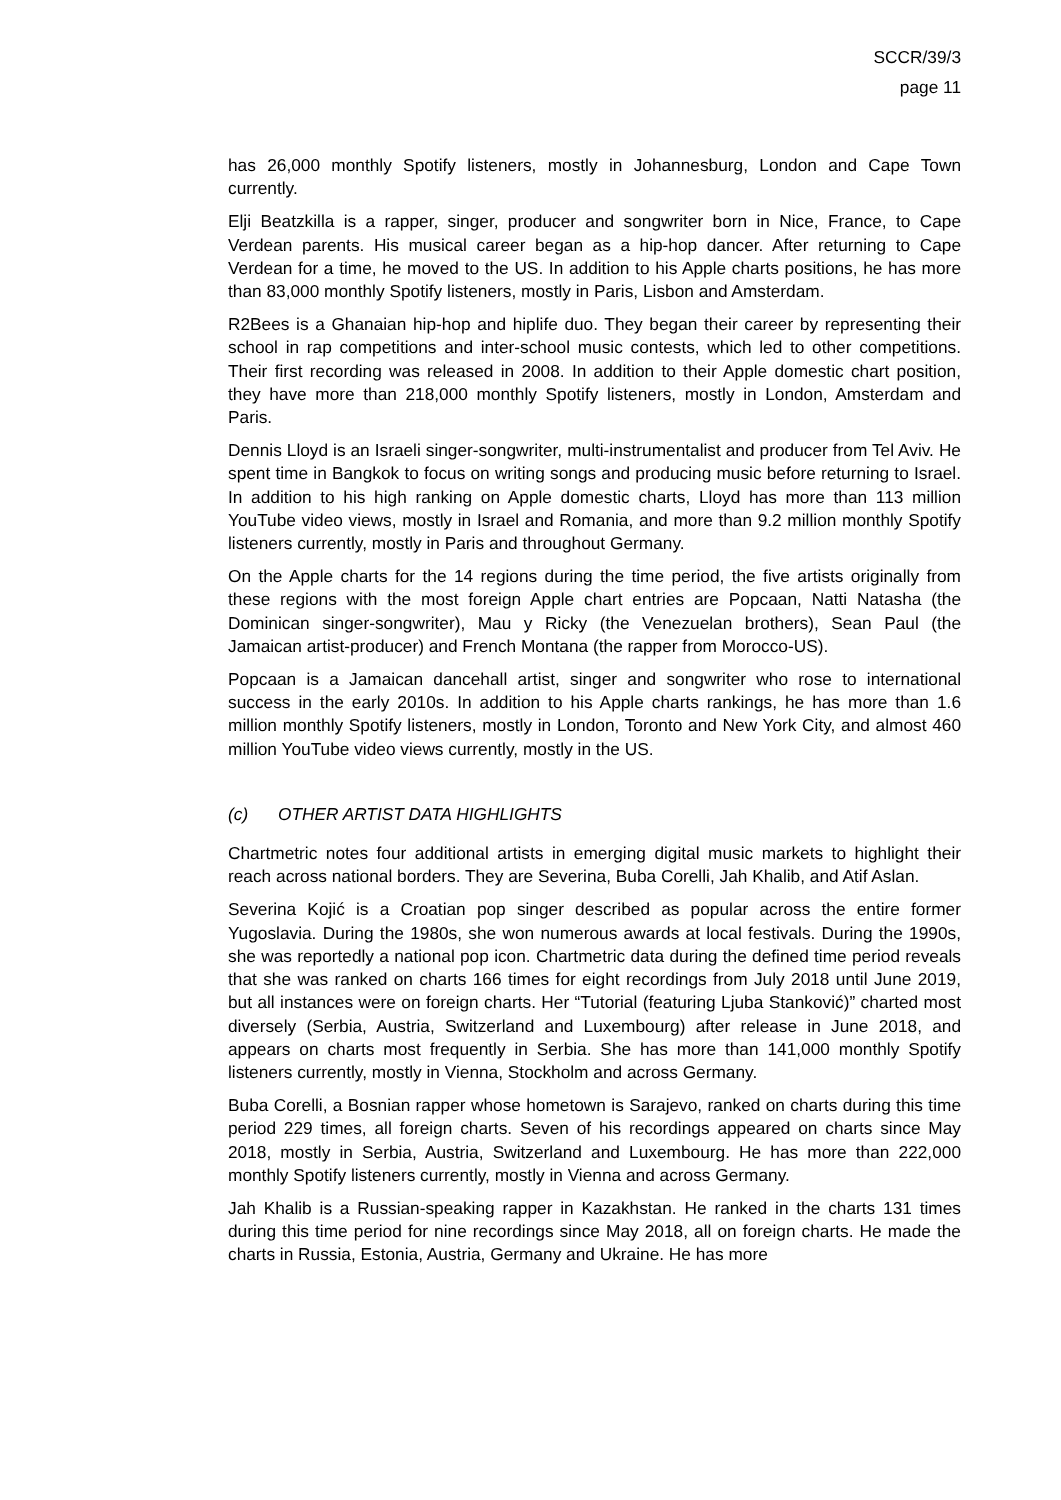SCCR/39/3
page 11
has 26,000 monthly Spotify listeners, mostly in Johannesburg, London and Cape Town currently.
Elji Beatzkilla is a rapper, singer, producer and songwriter born in Nice, France, to Cape Verdean parents. His musical career began as a hip-hop dancer. After returning to Cape Verdean for a time, he moved to the US. In addition to his Apple charts positions, he has more than 83,000 monthly Spotify listeners, mostly in Paris, Lisbon and Amsterdam.
R2Bees is a Ghanaian hip-hop and hiplife duo. They began their career by representing their school in rap competitions and inter-school music contests, which led to other competitions. Their first recording was released in 2008. In addition to their Apple domestic chart position, they have more than 218,000 monthly Spotify listeners, mostly in London, Amsterdam and Paris.
Dennis Lloyd is an Israeli singer-songwriter, multi-instrumentalist and producer from Tel Aviv. He spent time in Bangkok to focus on writing songs and producing music before returning to Israel. In addition to his high ranking on Apple domestic charts, Lloyd has more than 113 million YouTube video views, mostly in Israel and Romania, and more than 9.2 million monthly Spotify listeners currently, mostly in Paris and throughout Germany.
On the Apple charts for the 14 regions during the time period, the five artists originally from these regions with the most foreign Apple chart entries are Popcaan, Natti Natasha (the Dominican singer-songwriter), Mau y Ricky (the Venezuelan brothers), Sean Paul (the Jamaican artist-producer) and French Montana (the rapper from Morocco-US).
Popcaan is a Jamaican dancehall artist, singer and songwriter who rose to international success in the early 2010s. In addition to his Apple charts rankings, he has more than 1.6 million monthly Spotify listeners, mostly in London, Toronto and New York City, and almost 460 million YouTube video views currently, mostly in the US.
(c) OTHER ARTIST DATA HIGHLIGHTS
Chartmetric notes four additional artists in emerging digital music markets to highlight their reach across national borders. They are Severina, Buba Corelli, Jah Khalib, and Atif Aslan.
Severina Kojić is a Croatian pop singer described as popular across the entire former Yugoslavia. During the 1980s, she won numerous awards at local festivals. During the 1990s, she was reportedly a national pop icon. Chartmetric data during the defined time period reveals that she was ranked on charts 166 times for eight recordings from July 2018 until June 2019, but all instances were on foreign charts. Her “Tutorial (featuring Ljuba Stanković)” charted most diversely (Serbia, Austria, Switzerland and Luxembourg) after release in June 2018, and appears on charts most frequently in Serbia. She has more than 141,000 monthly Spotify listeners currently, mostly in Vienna, Stockholm and across Germany.
Buba Corelli, a Bosnian rapper whose hometown is Sarajevo, ranked on charts during this time period 229 times, all foreign charts. Seven of his recordings appeared on charts since May 2018, mostly in Serbia, Austria, Switzerland and Luxembourg. He has more than 222,000 monthly Spotify listeners currently, mostly in Vienna and across Germany.
Jah Khalib is a Russian-speaking rapper in Kazakhstan. He ranked in the charts 131 times during this time period for nine recordings since May 2018, all on foreign charts. He made the charts in Russia, Estonia, Austria, Germany and Ukraine. He has more